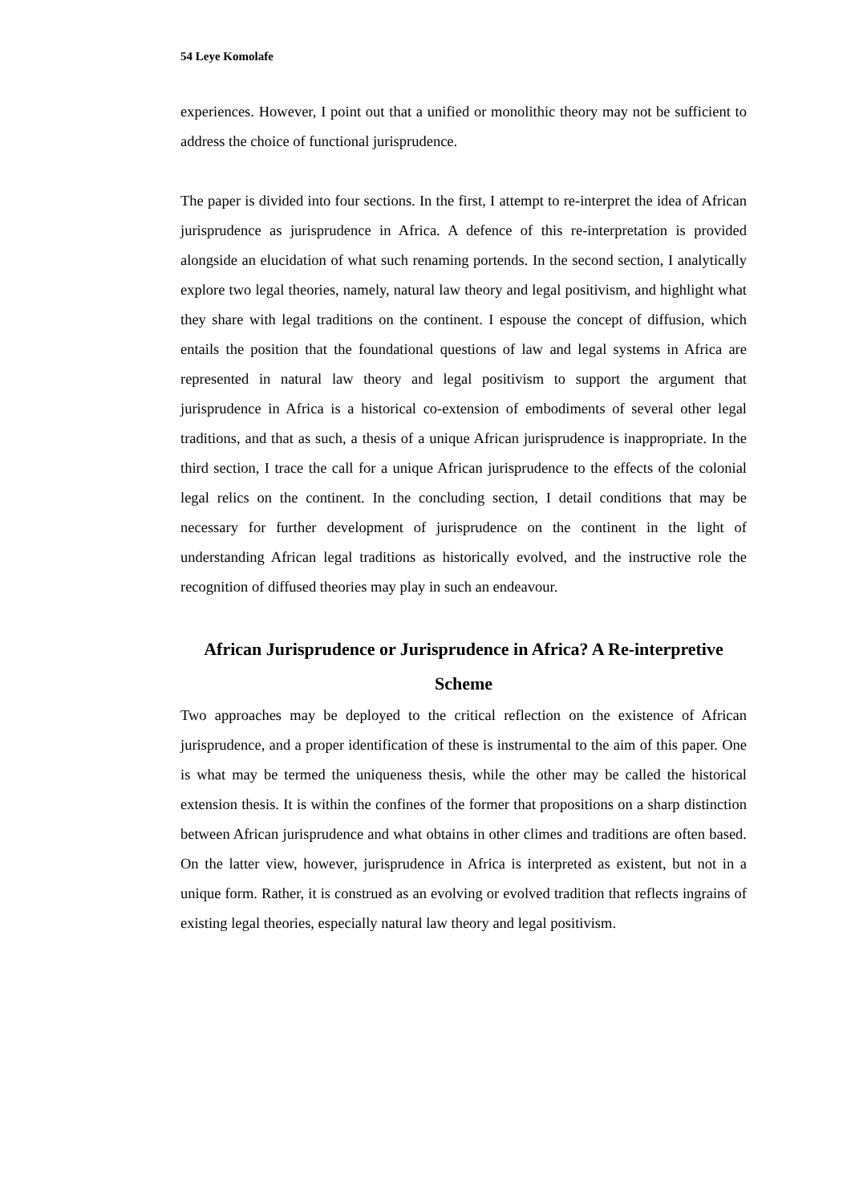54 Leye Komolafe
experiences. However, I point out that a unified or monolithic theory may not be sufficient to address the choice of functional jurisprudence.
The paper is divided into four sections. In the first, I attempt to re-interpret the idea of African jurisprudence as jurisprudence in Africa. A defence of this re-interpretation is provided alongside an elucidation of what such renaming portends. In the second section, I analytically explore two legal theories, namely, natural law theory and legal positivism, and highlight what they share with legal traditions on the continent. I espouse the concept of diffusion, which entails the position that the foundational questions of law and legal systems in Africa are represented in natural law theory and legal positivism to support the argument that jurisprudence in Africa is a historical co-extension of embodiments of several other legal traditions, and that as such, a thesis of a unique African jurisprudence is inappropriate. In the third section, I trace the call for a unique African jurisprudence to the effects of the colonial legal relics on the continent. In the concluding section, I detail conditions that may be necessary for further development of jurisprudence on the continent in the light of understanding African legal traditions as historically evolved, and the instructive role the recognition of diffused theories may play in such an endeavour.
African Jurisprudence or Jurisprudence in Africa? A Re-interpretive Scheme
Two approaches may be deployed to the critical reflection on the existence of African jurisprudence, and a proper identification of these is instrumental to the aim of this paper. One is what may be termed the uniqueness thesis, while the other may be called the historical extension thesis. It is within the confines of the former that propositions on a sharp distinction between African jurisprudence and what obtains in other climes and traditions are often based. On the latter view, however, jurisprudence in Africa is interpreted as existent, but not in a unique form. Rather, it is construed as an evolving or evolved tradition that reflects ingrains of existing legal theories, especially natural law theory and legal positivism.